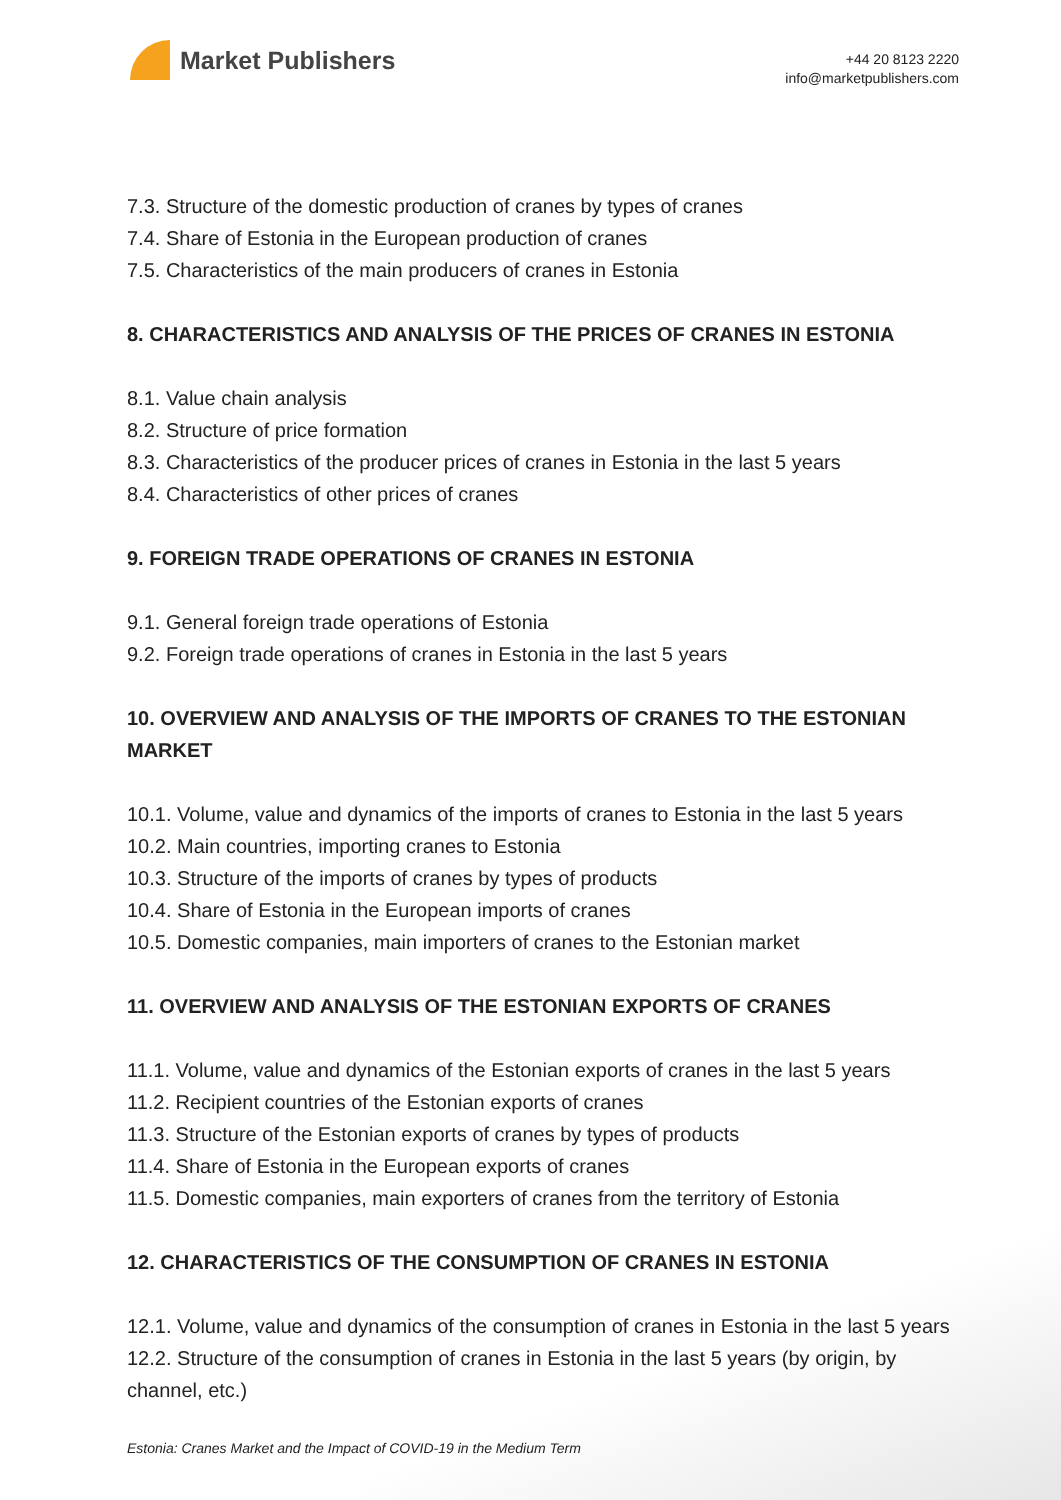Market Publishers
+44 20 8123 2220
info@marketpublishers.com
7.3. Structure of the domestic production of cranes by types of cranes
7.4. Share of Estonia in the European production of cranes
7.5. Characteristics of the main producers of cranes in Estonia
8. CHARACTERISTICS AND ANALYSIS OF THE PRICES OF CRANES IN ESTONIA
8.1. Value chain analysis
8.2. Structure of price formation
8.3. Characteristics of the producer prices of cranes in Estonia in the last 5 years
8.4. Characteristics of other prices of cranes
9. FOREIGN TRADE OPERATIONS OF CRANES IN ESTONIA
9.1. General foreign trade operations of Estonia
9.2. Foreign trade operations of cranes in Estonia in the last 5 years
10. OVERVIEW AND ANALYSIS OF THE IMPORTS OF CRANES TO THE ESTONIAN MARKET
10.1. Volume, value and dynamics of the imports of cranes to Estonia in the last 5 years
10.2. Main countries, importing cranes to Estonia
10.3. Structure of the imports of cranes by types of products
10.4. Share of Estonia in the European imports of cranes
10.5. Domestic companies, main importers of cranes to the Estonian market
11. OVERVIEW AND ANALYSIS OF THE ESTONIAN EXPORTS OF CRANES
11.1. Volume, value and dynamics of the Estonian exports of cranes in the last 5 years
11.2. Recipient countries of the Estonian exports of cranes
11.3. Structure of the Estonian exports of cranes by types of products
11.4. Share of Estonia in the European exports of cranes
11.5. Domestic companies, main exporters of cranes from the territory of Estonia
12. CHARACTERISTICS OF THE CONSUMPTION OF CRANES IN ESTONIA
12.1. Volume, value and dynamics of the consumption of cranes in Estonia in the last 5 years
12.2. Structure of the consumption of cranes in Estonia in the last 5 years (by origin, by channel, etc.)
Estonia: Cranes Market and the Impact of COVID-19 in the Medium Term